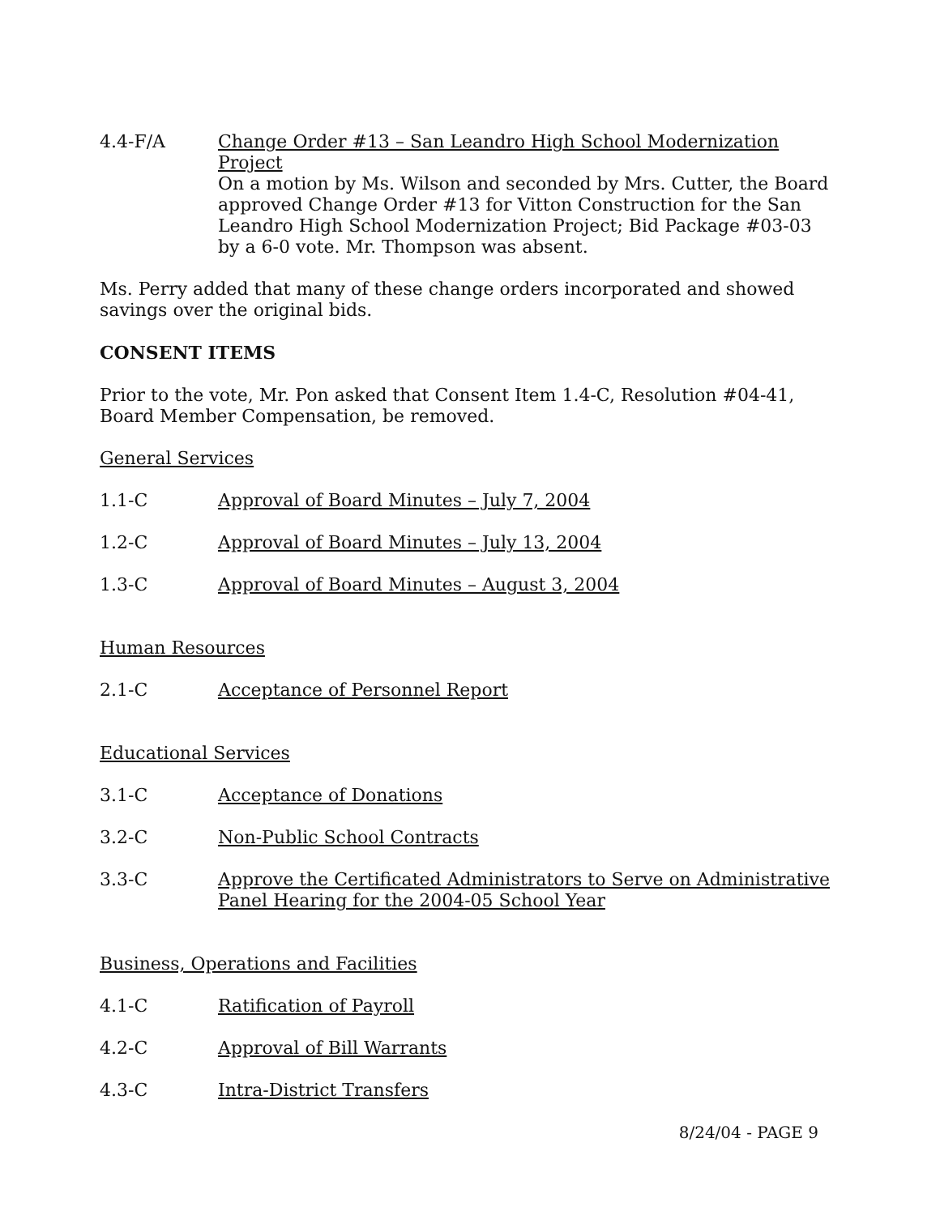4.4-F/A Change Order #13 – San Leandro High School Modernization Project
On a motion by Ms. Wilson and seconded by Mrs. Cutter, the Board approved Change Order #13 for Vitton Construction for the San Leandro High School Modernization Project; Bid Package #03-03 by a 6-0 vote. Mr. Thompson was absent.
Ms. Perry added that many of these change orders incorporated and showed savings over the original bids.
CONSENT ITEMS
Prior to the vote, Mr. Pon asked that Consent Item 1.4-C, Resolution #04-41, Board Member Compensation, be removed.
General Services
1.1-C Approval of Board Minutes – July 7, 2004
1.2-C Approval of Board Minutes – July 13, 2004
1.3-C Approval of Board Minutes – August 3, 2004
Human Resources
2.1-C Acceptance of Personnel Report
Educational Services
3.1-C Acceptance of Donations
3.2-C Non-Public School Contracts
3.3-C Approve the Certificated Administrators to Serve on Administrative Panel Hearing for the 2004-05 School Year
Business, Operations and Facilities
4.1-C Ratification of Payroll
4.2-C Approval of Bill Warrants
4.3-C Intra-District Transfers
8/24/04 - PAGE 9